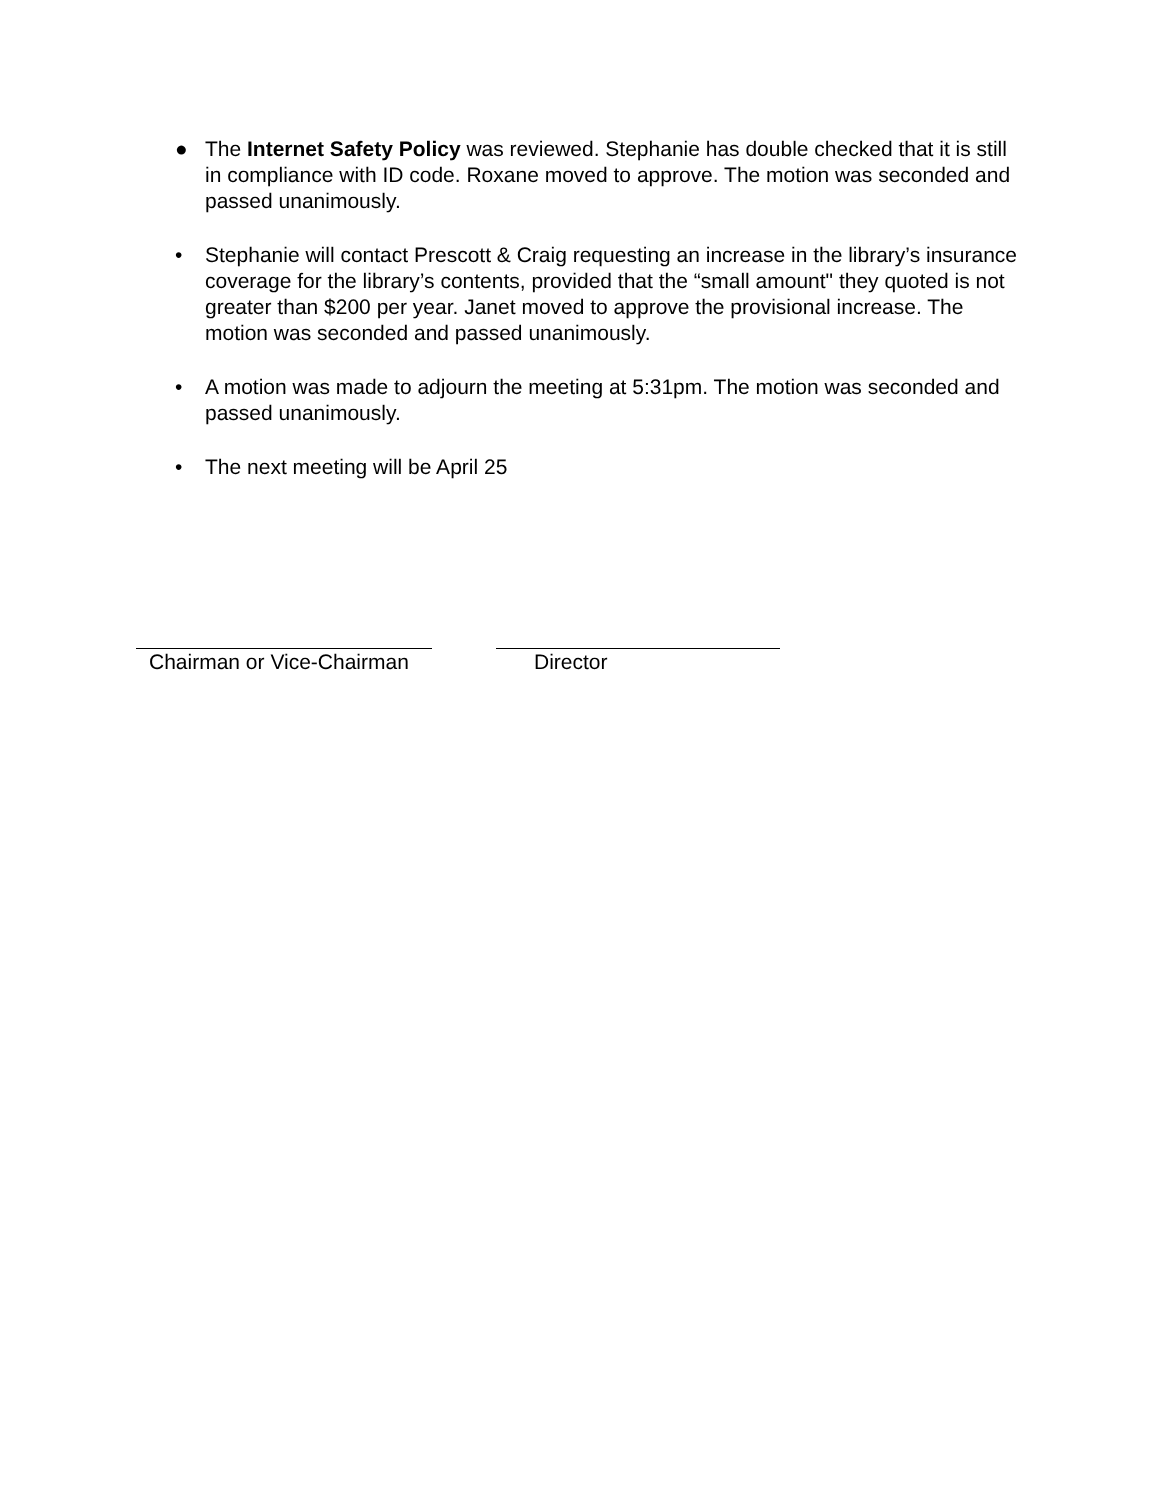● The Internet Safety Policy was reviewed. Stephanie has double checked that it is still in compliance with ID code. Roxane moved to approve. The motion was seconded and passed unanimously.
• Stephanie will contact Prescott & Craig requesting an increase in the library’s insurance coverage for the library’s contents, provided that the “small amount" they quoted is not greater than $200 per year. Janet moved to approve the provisional increase. The motion was seconded and passed unanimously.
• A motion was made to adjourn the meeting at 5:31pm. The motion was seconded and passed unanimously.
• The next meeting will be April 25
Chairman or Vice-Chairman Director